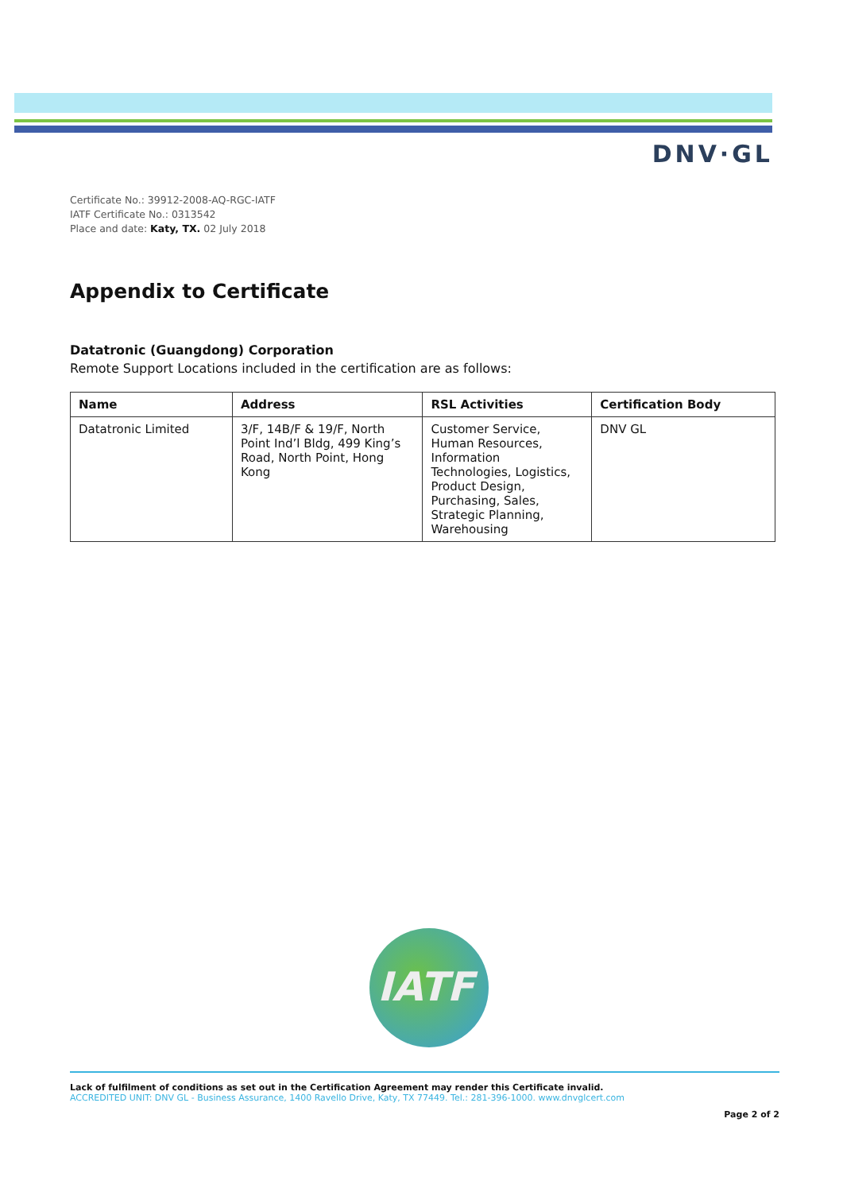DNV·GL
Certificate No.: 39912-2008-AQ-RGC-IATF
IATF Certificate No.: 0313542
Place and date: Katy, TX. 02 July 2018
Appendix to Certificate
Datatronic (Guangdong) Corporation
Remote Support Locations included in the certification are as follows:
| Name | Address | RSL Activities | Certification Body |
| --- | --- | --- | --- |
| Datatronic Limited | 3/F, 14B/F & 19/F, North Point Ind’l Bldg, 499 King’s Road, North Point, Hong Kong | Customer Service, Human Resources, Information Technologies, Logistics, Product Design, Purchasing, Sales, Strategic Planning, Warehousing | DNV GL |
IATF
Lack of fulfilment of conditions as set out in the Certification Agreement may render this Certificate invalid.
ACCREDITED UNIT: DNV GL - Business Assurance, 1400 Ravello Drive, Katy, TX 77449. Tel.: 281-396-1000. www.dnvglcert.com
Page 2 of 2